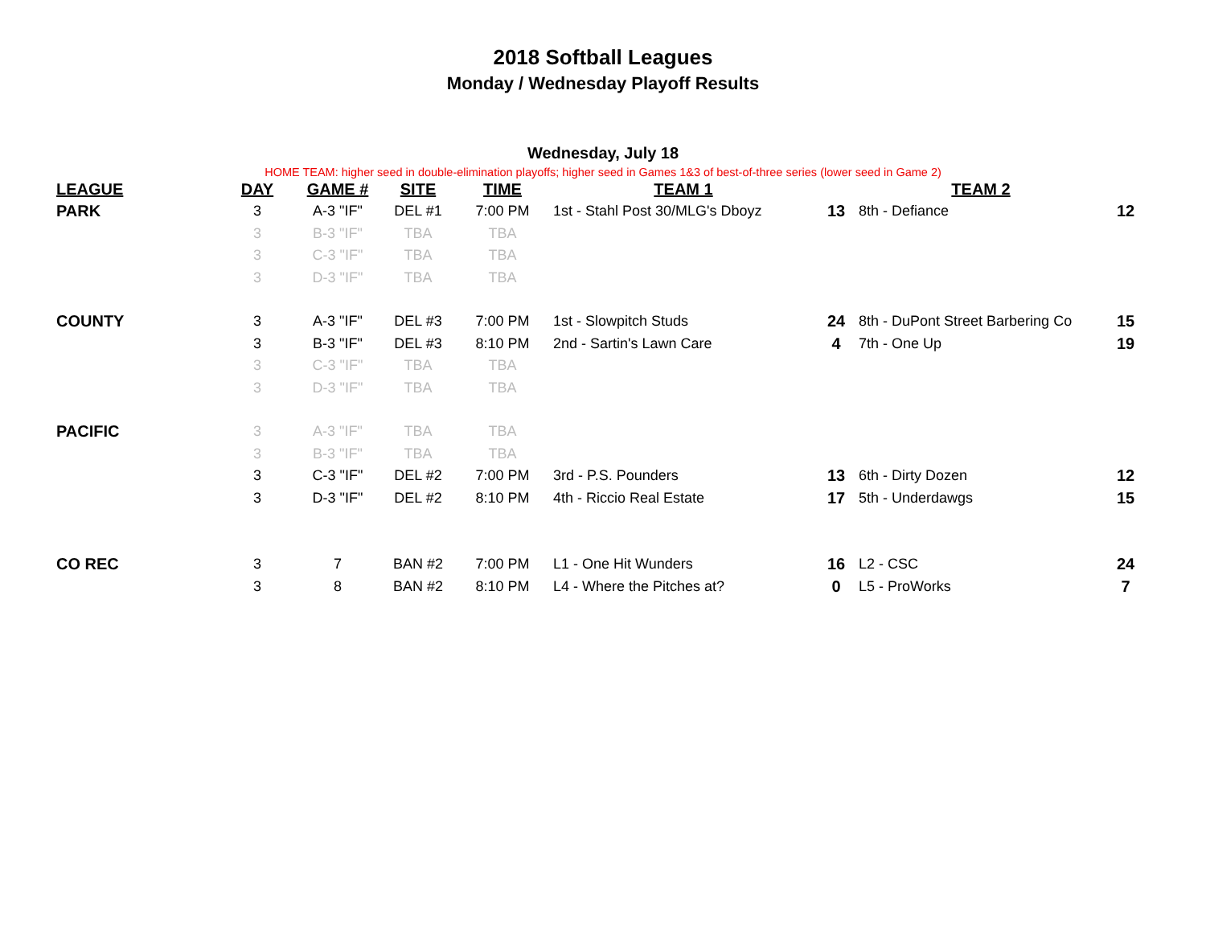2018 Softball Leagues
Monday / Wednesday Playoff Results
Wednesday, July 18
HOME TEAM: higher seed in double-elimination playoffs; higher seed in Games 1&3 of best-of-three series (lower seed in Game 2)
| LEAGUE | DAY | GAME # | SITE | TIME | TEAM 1 | | TEAM 2 | |
| --- | --- | --- | --- | --- | --- | --- | --- | --- |
| PARK | 3 | A-3 "IF" | DEL #1 | 7:00 PM | 1st - Stahl Post 30/MLG's Dboyz | 13 | 8th - Defiance | 12 |
| | 3 | B-3 "IF" | TBA | TBA | | | | |
| | 3 | C-3 "IF" | TBA | TBA | | | | |
| | 3 | D-3 "IF" | TBA | TBA | | | | |
| COUNTY | 3 | A-3 "IF" | DEL #3 | 7:00 PM | 1st - Slowpitch Studs | 24 | 8th - DuPont Street Barbering Co | 15 |
| | 3 | B-3 "IF" | DEL #3 | 8:10 PM | 2nd - Sartin's Lawn Care | 4 | 7th - One Up | 19 |
| | 3 | C-3 "IF" | TBA | TBA | | | | |
| | 3 | D-3 "IF" | TBA | TBA | | | | |
| PACIFIC | 3 | A-3 "IF" | TBA | TBA | | | | |
| | 3 | B-3 "IF" | TBA | TBA | | | | |
| | 3 | C-3 "IF" | DEL #2 | 7:00 PM | 3rd - P.S. Pounders | 13 | 6th - Dirty Dozen | 12 |
| | 3 | D-3 "IF" | DEL #2 | 8:10 PM | 4th - Riccio Real Estate | 17 | 5th - Underdawgs | 15 |
| CO REC | 3 | 7 | BAN #2 | 7:00 PM | L1 - One Hit Wunders | 16 | L2 - CSC | 24 |
| | 3 | 8 | BAN #2 | 8:10 PM | L4 - Where the Pitches at? | 0 | L5 - ProWorks | 7 |